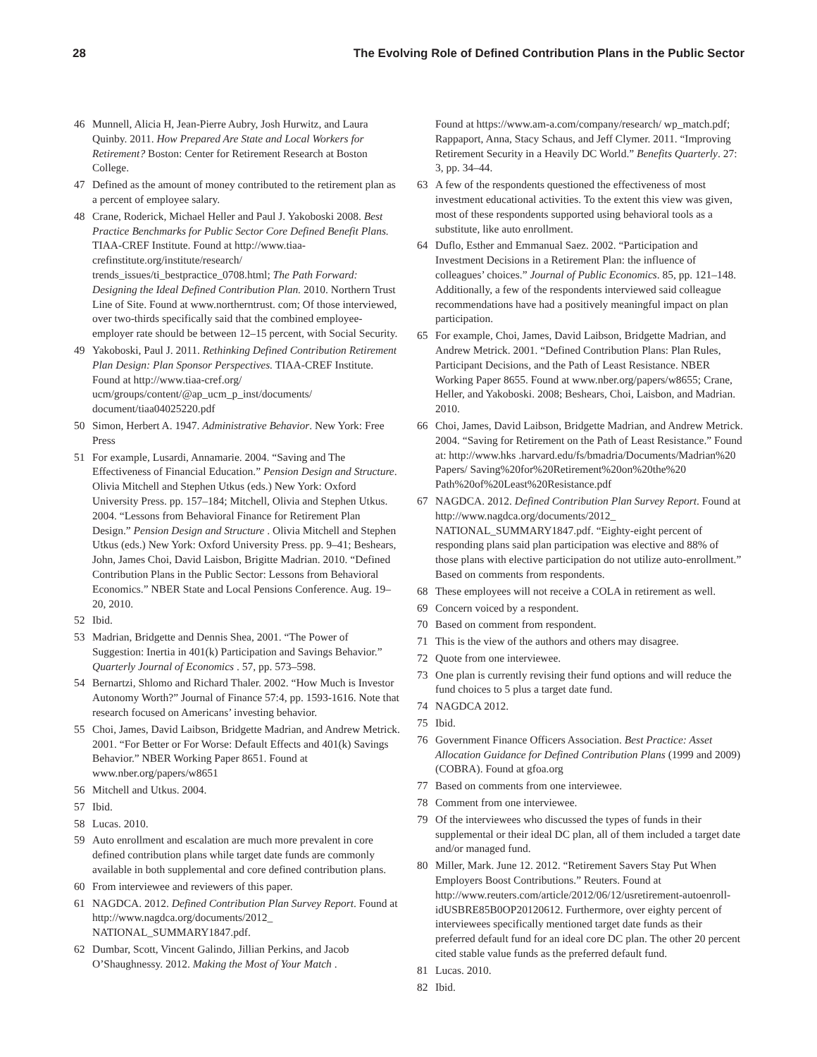28 The Evolving Role of Defined Contribution Plans in the Public Sector
46 Munnell, Alicia H, Jean-Pierre Aubry, Josh Hurwitz, and Laura Quinby. 2011. How Prepared Are State and Local Workers for Retirement? Boston: Center for Retirement Research at Boston College.
47 Defined as the amount of money contributed to the retirement plan as a percent of employee salary.
48 Crane, Roderick, Michael Heller and Paul J. Yakoboski 2008. Best Practice Benchmarks for Public Sector Core Defined Benefit Plans. TIAA-CREF Institute. Found at http://www.tiaa-crefinstitute.org/institute/research/ trends_issues/ti_bestpractice_0708.html; The Path Forward: Designing the Ideal Defined Contribution Plan. 2010. Northern Trust Line of Site. Found at www.northerntrust. com; Of those interviewed, over two-thirds specifically said that the combined employee-employer rate should be between 12–15 percent, with Social Security.
49 Yakoboski, Paul J. 2011. Rethinking Defined Contribution Retirement Plan Design: Plan Sponsor Perspectives. TIAA-CREF Institute. Found at http://www.tiaa-cref.org/ ucm/groups/content/@ap_ucm_p_inst/documents/ document/tiaa04025220.pdf
50 Simon, Herbert A. 1947. Administrative Behavior. New York: Free Press
51 For example, Lusardi, Annamarie. 2004. “Saving and The Effectiveness of Financial Education.” Pension Design and Structure. Olivia Mitchell and Stephen Utkus (eds.) New York: Oxford University Press. pp. 157–184; Mitchell, Olivia and Stephen Utkus. 2004. “Lessons from Behavioral Finance for Retirement Plan Design.” Pension Design and Structure . Olivia Mitchell and Stephen Utkus (eds.) New York: Oxford University Press. pp. 9–41; Beshears, John, James Choi, David Laisbon, Brigitte Madrian. 2010. “Defined Contribution Plans in the Public Sector: Lessons from Behavioral Economics.” NBER State and Local Pensions Conference. Aug. 19–20, 2010.
52 Ibid.
53 Madrian, Bridgette and Dennis Shea, 2001. “The Power of Suggestion: Inertia in 401(k) Participation and Savings Behavior.” Quarterly Journal of Economics . 57, pp. 573–598.
54 Bernartzi, Shlomo and Richard Thaler. 2002. “How Much is Investor Autonomy Worth?” Journal of Finance 57:4, pp. 1593-1616. Note that research focused on Americans’ investing behavior.
55 Choi, James, David Laibson, Bridgette Madrian, and Andrew Metrick. 2001. “For Better or For Worse: Default Effects and 401(k) Savings Behavior.” NBER Working Paper 8651. Found at www.nber.org/papers/w8651
56 Mitchell and Utkus. 2004.
57 Ibid.
58 Lucas. 2010.
59 Auto enrollment and escalation are much more prevalent in core defined contribution plans while target date funds are commonly available in both supplemental and core defined contribution plans.
60 From interviewee and reviewers of this paper.
61 NAGDCA. 2012. Defined Contribution Plan Survey Report. Found at http://www.nagdca.org/documents/2012_ NATIONAL_SUMMARY1847.pdf.
62 Dumbar, Scott, Vincent Galindo, Jillian Perkins, and Jacob O’Shaughnessy. 2012. Making the Most of Your Match .
Found at https://www.am-a.com/company/research/ wp_match.pdf; Rappaport, Anna, Stacy Schaus, and Jeff Clymer. 2011. “Improving Retirement Security in a Heavily DC World.” Benefits Quarterly. 27: 3, pp. 34–44.
63 A few of the respondents questioned the effectiveness of most investment educational activities. To the extent this view was given, most of these respondents supported using behavioral tools as a substitute, like auto enrollment.
64 Duflo, Esther and Emmanual Saez. 2002. “Participation and Investment Decisions in a Retirement Plan: the influence of colleagues’ choices.” Journal of Public Economics. 85, pp. 121–148. Additionally, a few of the respondents interviewed said colleague recommendations have had a positively meaningful impact on plan participation.
65 For example, Choi, James, David Laibson, Bridgette Madrian, and Andrew Metrick. 2001. “Defined Contribution Plans: Plan Rules, Participant Decisions, and the Path of Least Resistance. NBER Working Paper 8655. Found at www.nber.org/papers/w8655; Crane, Heller, and Yakoboski. 2008; Beshears, Choi, Laisbon, and Madrian. 2010.
66 Choi, James, David Laibson, Bridgette Madrian, and Andrew Metrick. 2004. “Saving for Retirement on the Path of Least Resistance.” Found at: http://www.hks .harvard.edu/fs/bmadria/Documents/Madrian%20 Papers/ Saving%20for%20Retirement%20on%20the%20 Path%20of%20Least%20Resistance.pdf
67 NAGDCA. 2012. Defined Contribution Plan Survey Report. Found at http://www.nagdca.org/documents/2012_ NATIONAL_SUMMARY1847.pdf. “Eighty-eight percent of responding plans said plan participation was elective and 88% of those plans with elective participation do not utilize auto-enrollment.” Based on comments from respondents.
68 These employees will not receive a COLA in retirement as well.
69 Concern voiced by a respondent.
70 Based on comment from respondent.
71 This is the view of the authors and others may disagree.
72 Quote from one interviewee.
73 One plan is currently revising their fund options and will reduce the fund choices to 5 plus a target date fund.
74 NAGDCA 2012.
75 Ibid.
76 Government Finance Officers Association. Best Practice: Asset Allocation Guidance for Defined Contribution Plans (1999 and 2009) (COBRA). Found at gfoa.org
77 Based on comments from one interviewee.
78 Comment from one interviewee.
79 Of the interviewees who discussed the types of funds in their supplemental or their ideal DC plan, all of them included a target date and/or managed fund.
80 Miller, Mark. June 12. 2012. “Retirement Savers Stay Put When Employers Boost Contributions.” Reuters. Found at http://www.reuters.com/article/2012/06/12/usretirement-autoenroll-idUSBRE85B0OP20120612. Furthermore, over eighty percent of interviewees specifically mentioned target date funds as their preferred default fund for an ideal core DC plan. The other 20 percent cited stable value funds as the preferred default fund.
81 Lucas. 2010.
82 Ibid.